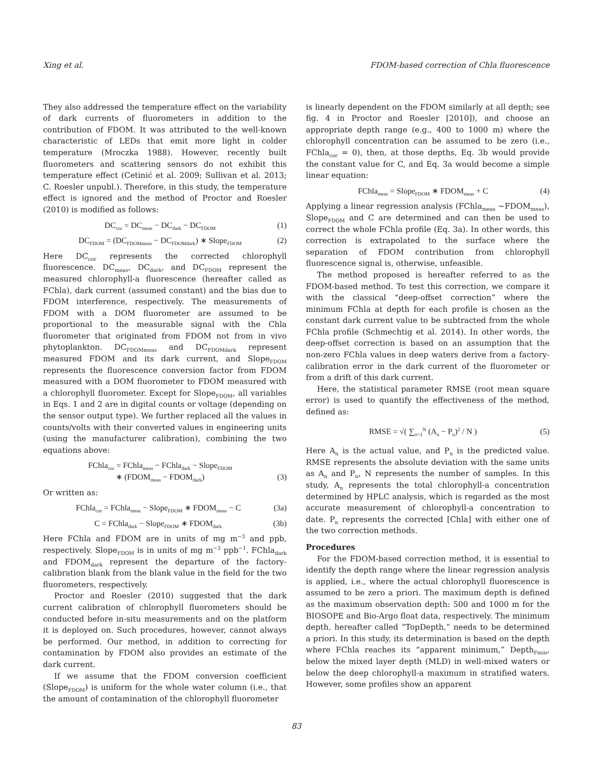Xing et al. FDOM-based correction of Chla fluorescence
They also addressed the temperature effect on the variability of dark currents of fluorometers in addition to the contribution of FDOM. It was attributed to the well-known characteristic of LEDs that emit more light in colder temperature (Mroczka 1988). However, recently built fluorometers and scattering sensors do not exhibit this temperature effect (Cetinić et al. 2009; Sullivan et al. 2013; C. Roesler unpubl.). Therefore, in this study, the temperature effect is ignored and the method of Proctor and Roesler (2010) is modified as follows:
DC<sub>cor</sub> = DC<sub>meas</sub> − DC<sub>dark</sub> − DC<sub>FDOM</sub> (1)
DC<sub>FDOM</sub> = (DC<sub>FDOMmeas</sub> − DC<sub>FDOMdark</sub>) ∗ Slope<sub>FDOM</sub> (2)
Here DC<sub>cor</sub> represents the corrected chlorophyll fluorescence. DC<sub>meas</sub>, DC<sub>dark</sub>, and DC<sub>FDOM</sub> represent the measured chlorophyll-a fluorescence (hereafter called as FChla), dark current (assumed constant) and the bias due to FDOM interference, respectively. The measurements of FDOM with a DOM fluorometer are assumed to be proportional to the measurable signal with the Chla fluorometer that originated from FDOM not from in vivo phytoplankton. DC<sub>FDOMmeas</sub> and DC<sub>FDOMdark</sub> represent measured FDOM and its dark current, and Slope<sub>FDOM</sub> represents the fluorescence conversion factor from FDOM measured with a DOM fluorometer to FDOM measured with a chlorophyll fluorometer. Except for Slope<sub>FDOM</sub>, all variables in Eqs. 1 and 2 are in digital counts or voltage (depending on the sensor output type). We further replaced all the values in counts/volts with their converted values in engineering units (using the manufacturer calibration), combining the two equations above:
FChla<sub>cor</sub> = FChla<sub>meas</sub> − FChla<sub>dark</sub> − Slope<sub>FDOM</sub>
∗ (FDOM<sub>meas</sub> − FDOM<sub>dark</sub>)
(3)
Or written as:
FChla<sub>cor</sub> = FChla<sub>meas</sub> − Slope<sub>FDOM</sub> ∗ FDOM<sub>meas</sub> − C (3a)
C = FChla<sub>dark</sub> − Slope<sub>FDOM</sub> ∗ FDOM<sub>dark</sub> (3b)
Here FChla and FDOM are in units of mg m<sup>−3</sup> and ppb, respectively. Slope<sub>FDOM</sub> is in units of mg m<sup>−3</sup> ppb<sup>−1</sup>. FChla<sub>dark</sub> and FDOM<sub>dark</sub> represent the departure of the factory-calibration blank from the blank value in the field for the two fluorometers, respectively.
Proctor and Roesler (2010) suggested that the dark current calibration of chlorophyll fluorometers should be conducted before in-situ measurements and on the platform it is deployed on. Such procedures, however, cannot always be performed. Our method, in addition to correcting for contamination by FDOM also provides an estimate of the dark current.
If we assume that the FDOM conversion coefficient (Slope<sub>FDOM</sub>) is uniform for the whole water column (i.e., that the amount of contamination of the chlorophyll fluorometer
is linearly dependent on the FDOM similarly at all depth; see fig. 4 in Proctor and Roesler [2010]), and choose an appropriate depth range (e.g., 400 to 1000 m) where the chlorophyll concentration can be assumed to be zero (i.e., FChla<sub>cor</sub> = 0), then, at those depths, Eq. 3b would provide the constant value for C, and Eq. 3a would become a simple linear equation:
FChla<sub>meas</sub> = Slope<sub>FDOM</sub> ∗ FDOM<sub>meas</sub> + C (4)
Applying a linear regression analysis (FChla<sub>meas</sub> ∼FDOM<sub>meas</sub>), Slope<sub>FDOM</sub> and C are determined and can then be used to correct the whole FChla profile (Eq. 3a). In other words, this correction is extrapolated to the surface where the separation of FDOM contribution from chlorophyll fluorescence signal is, otherwise, unfeasible.
The method proposed is hereafter referred to as the FDOM-based method. To test this correction, we compare it with the classical “deep-offset correction” where the minimum FChla at depth for each profile is chosen as the constant dark current value to be subtracted from the whole FChla profile (Schmechtig et al. 2014). In other words, the deep-offset correction is based on an assumption that the non-zero FChla values in deep waters derive from a factory-calibration error in the dark current of the fluorometer or from a drift of this dark current.
Here, the statistical parameter RMSE (root mean square error) is used to quantify the effectiveness of the method, defined as:
RMSE = √( ∑<sub>n=1</sub><sup>N</sup> (A<sub>n</sub> − P<sub>n</sub>)<sup>2</sup> / N ) (5)
Here A<sub>n</sub> is the actual value, and P<sub>n</sub> is the predicted value. RMSE represents the absolute deviation with the same units as A<sub>n</sub> and P<sub>n</sub>, N represents the number of samples. In this study, A<sub>n</sub> represents the total chlorophyll-a concentration determined by HPLC analysis, which is regarded as the most accurate measurement of chlorophyll-a concentration to date. P<sub>n</sub> represents the corrected [Chla] with either one of the two correction methods.
Procedures
For the FDOM-based correction method, it is essential to identify the depth range where the linear regression analysis is applied, i.e., where the actual chlorophyll fluorescence is assumed to be zero a priori. The maximum depth is defined as the maximum observation depth: 500 and 1000 m for the BIOSOPE and Bio-Argo float data, respectively. The minimum depth, hereafter called “TopDepth,” needs to be determined a priori. In this study, its determination is based on the depth where FChla reaches its “apparent minimum,” Depth<sub>Fmin</sub>, below the mixed layer depth (MLD) in well-mixed waters or below the deep chlorophyll-a maximum in stratified waters. However, some profiles show an apparent
83